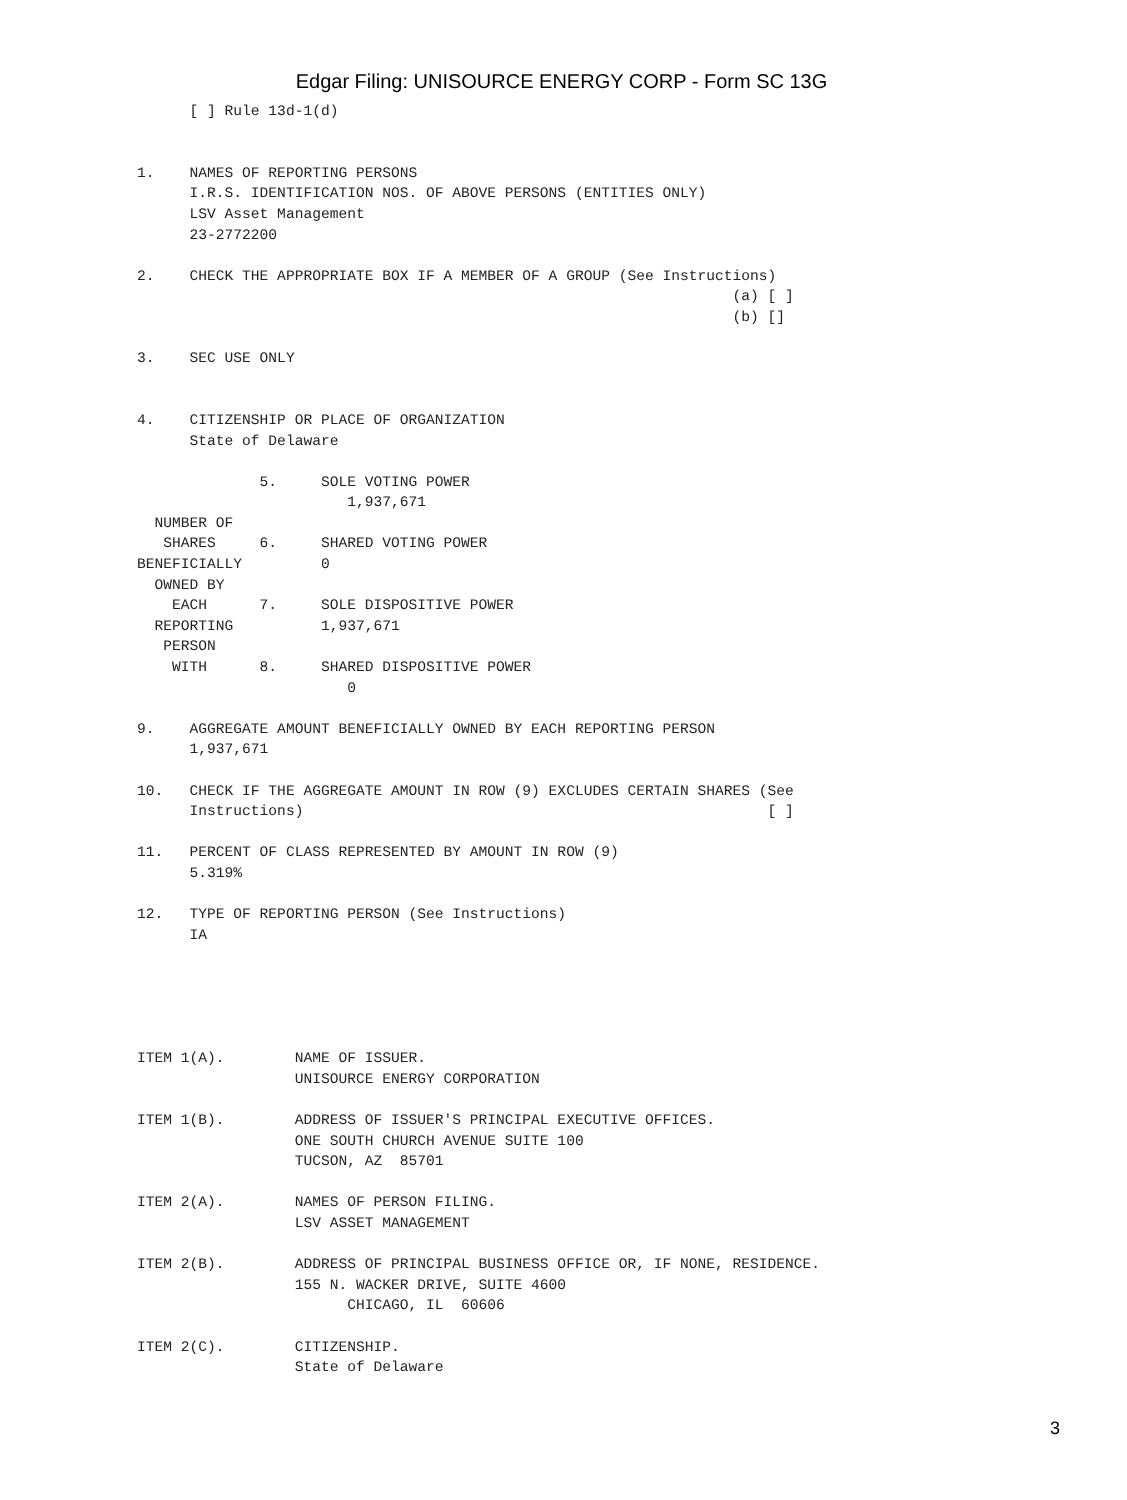Edgar Filing: UNISOURCE ENERGY CORP - Form SC 13G
      [ ] Rule 13d-1(d)


1.    NAMES OF REPORTING PERSONS
      I.R.S. IDENTIFICATION NOS. OF ABOVE PERSONS (ENTITIES ONLY)
      LSV Asset Management
      23-2772200

2.    CHECK THE APPROPRIATE BOX IF A MEMBER OF A GROUP (See Instructions)
                                                                    (a) [ ]
                                                                    (b) []

3.    SEC USE ONLY


4.    CITIZENSHIP OR PLACE OF ORGANIZATION
      State of Delaware

              5.     SOLE VOTING POWER
                        1,937,671
  NUMBER OF
   SHARES     6.     SHARED VOTING POWER
BENEFICIALLY         0
  OWNED BY
    EACH      7.     SOLE DISPOSITIVE POWER
  REPORTING          1,937,671
   PERSON
    WITH      8.     SHARED DISPOSITIVE POWER
                        0

9.    AGGREGATE AMOUNT BENEFICIALLY OWNED BY EACH REPORTING PERSON
      1,937,671

10.   CHECK IF THE AGGREGATE AMOUNT IN ROW (9) EXCLUDES CERTAIN SHARES (See
      Instructions)                                                     [ ]

11.   PERCENT OF CLASS REPRESENTED BY AMOUNT IN ROW (9)
      5.319%

12.   TYPE OF REPORTING PERSON (See Instructions)
      IA





ITEM 1(A).        NAME OF ISSUER.
                  UNISOURCE ENERGY CORPORATION

ITEM 1(B).        ADDRESS OF ISSUER'S PRINCIPAL EXECUTIVE OFFICES.
                  ONE SOUTH CHURCH AVENUE SUITE 100
                  TUCSON, AZ  85701

ITEM 2(A).        NAMES OF PERSON FILING.
                  LSV ASSET MANAGEMENT

ITEM 2(B).        ADDRESS OF PRINCIPAL BUSINESS OFFICE OR, IF NONE, RESIDENCE.
                  155 N. WACKER DRIVE, SUITE 4600
                        CHICAGO, IL  60606

ITEM 2(C).        CITIZENSHIP.
                  State of Delaware
3